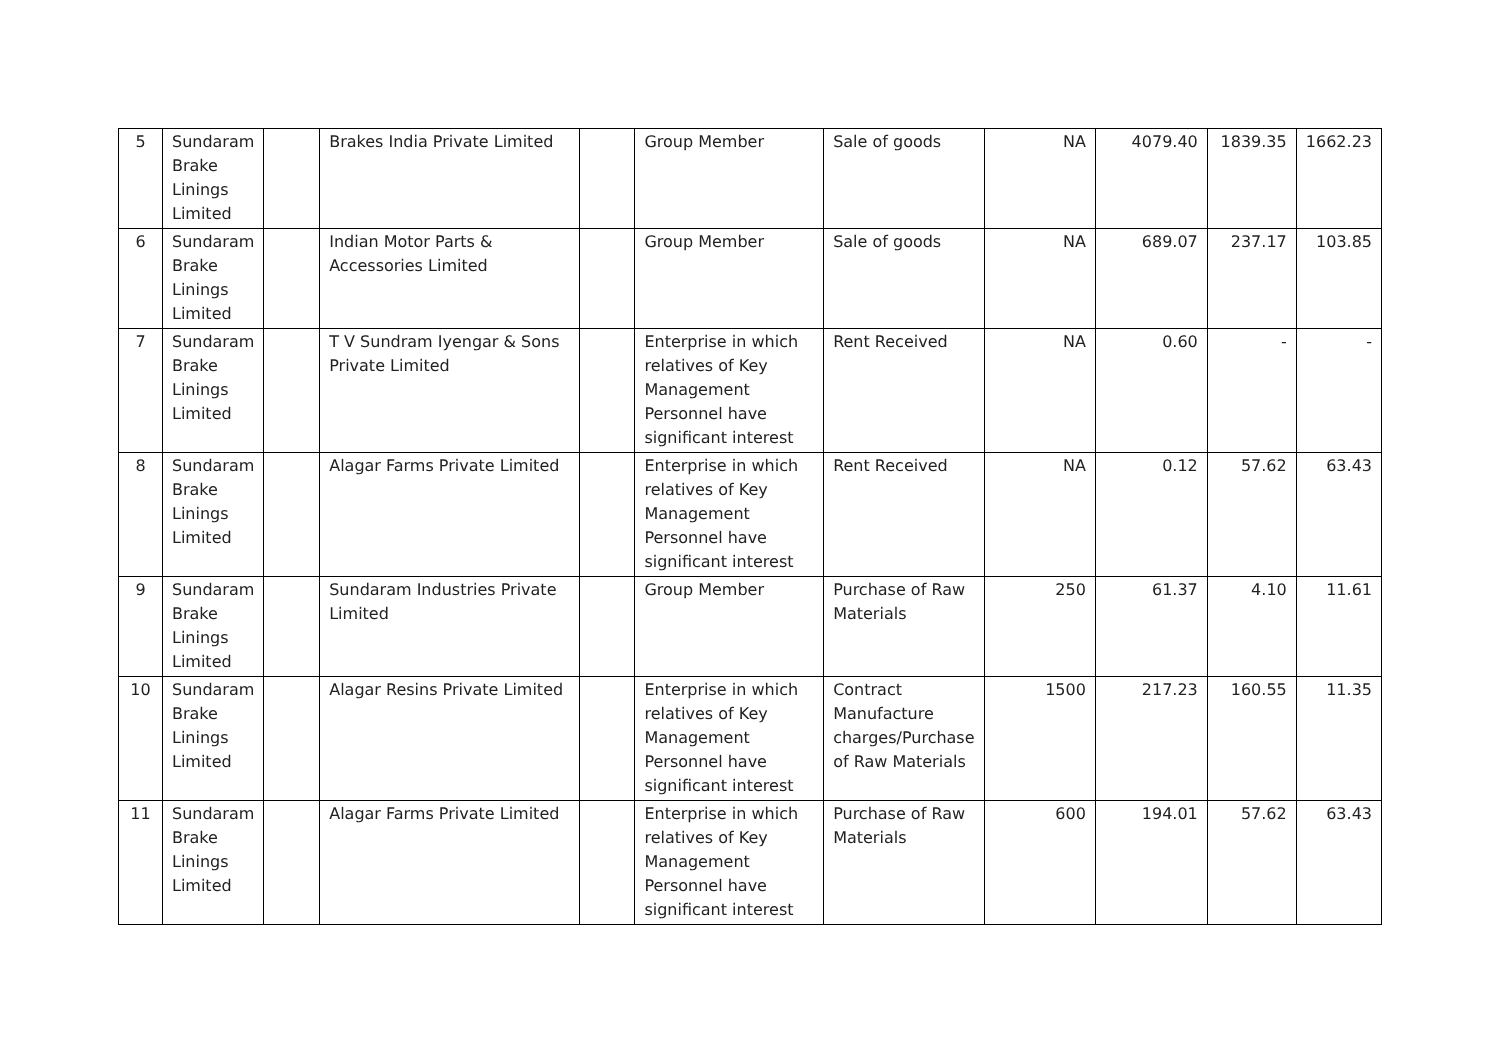| 5 | Sundaram Brake Linings Limited | | Brakes India Private Limited | | Group Member | Sale of goods | NA | 4079.40 | 1839.35 | 1662.23 |
| 6 | Sundaram Brake Linings Limited | | Indian Motor Parts & Accessories Limited | | Group Member | Sale of goods | NA | 689.07 | 237.17 | 103.85 |
| 7 | Sundaram Brake Linings Limited | | T V Sundram Iyengar & Sons Private Limited | | Enterprise in which relatives of Key Management Personnel have significant interest | Rent Received | NA | 0.60 | - | - |
| 8 | Sundaram Brake Linings Limited | | Alagar Farms Private Limited | | Enterprise in which relatives of Key Management Personnel have significant interest | Rent Received | NA | 0.12 | 57.62 | 63.43 |
| 9 | Sundaram Brake Linings Limited | | Sundaram Industries Private Limited | | Group Member | Purchase of Raw Materials | 250 | 61.37 | 4.10 | 11.61 |
| 10 | Sundaram Brake Linings Limited | | Alagar Resins Private Limited | | Enterprise in which relatives of Key Management Personnel have significant interest | Contract Manufacture charges/Purchase of Raw Materials | 1500 | 217.23 | 160.55 | 11.35 |
| 11 | Sundaram Brake Linings Limited | | Alagar Farms Private Limited | | Enterprise in which relatives of Key Management Personnel have significant interest | Purchase of Raw Materials | 600 | 194.01 | 57.62 | 63.43 |